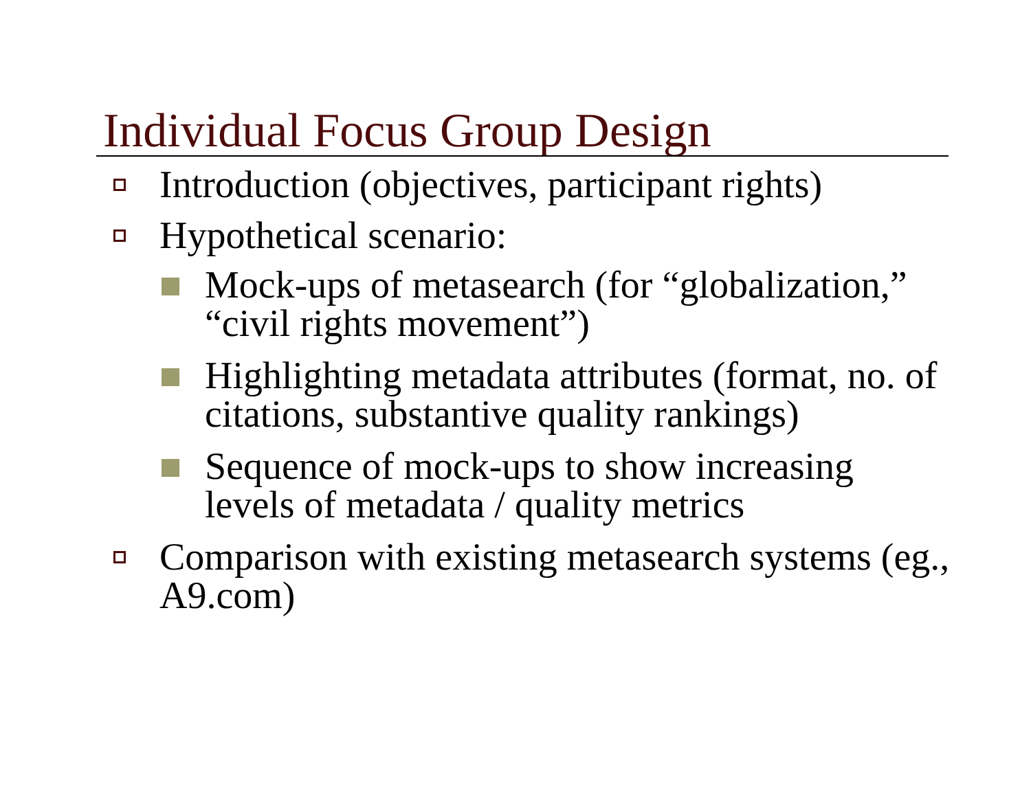Individual Focus Group Design
Introduction (objectives, participant rights)
Hypothetical scenario:
Mock-ups of metasearch (for “globalization,” “civil rights movement”)
Highlighting metadata attributes (format, no. of citations, substantive quality rankings)
Sequence of mock-ups to show increasing levels of metadata / quality metrics
Comparison with existing metasearch systems (eg., A9.com)